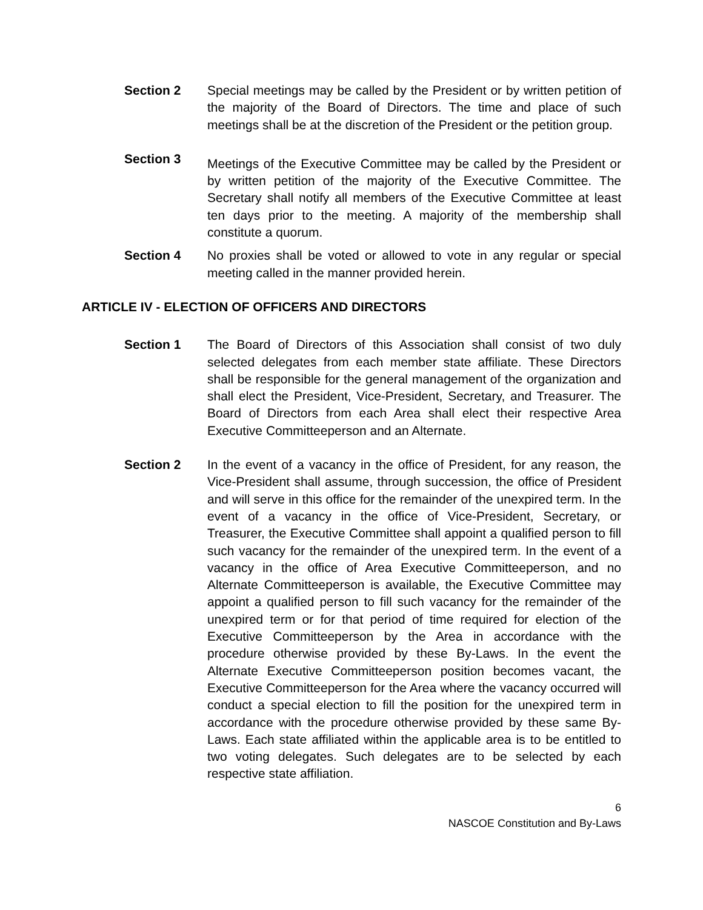Section 2 Special meetings may be called by the President or by written petition of the majority of the Board of Directors. The time and place of such meetings shall be at the discretion of the President or the petition group.
Section 3
Meetings of the Executive Committee may be called by the President or by written petition of the majority of the Executive Committee. The Secretary shall notify all members of the Executive Committee at least ten days prior to the meeting. A majority of the membership shall constitute a quorum.
Section 4 No proxies shall be voted or allowed to vote in any regular or special meeting called in the manner provided herein.
ARTICLE IV - ELECTION OF OFFICERS AND DIRECTORS
Section 1 The Board of Directors of this Association shall consist of two duly selected delegates from each member state affiliate. These Directors shall be responsible for the general management of the organization and shall elect the President, Vice-President, Secretary, and Treasurer. The Board of Directors from each Area shall elect their respective Area Executive Committeeperson and an Alternate.
Section 2 In the event of a vacancy in the office of President, for any reason, the Vice-President shall assume, through succession, the office of President and will serve in this office for the remainder of the unexpired term. In the event of a vacancy in the office of Vice-President, Secretary, or Treasurer, the Executive Committee shall appoint a qualified person to fill such vacancy for the remainder of the unexpired term. In the event of a vacancy in the office of Area Executive Committeeperson, and no Alternate Committeeperson is available, the Executive Committee may appoint a qualified person to fill such vacancy for the remainder of the unexpired term or for that period of time required for election of the Executive Committeeperson by the Area in accordance with the procedure otherwise provided by these By-Laws. In the event the Alternate Executive Committeeperson position becomes vacant, the Executive Committeeperson for the Area where the vacancy occurred will conduct a special election to fill the position for the unexpired term in accordance with the procedure otherwise provided by these same By-Laws. Each state affiliated within the applicable area is to be entitled to two voting delegates. Such delegates are to be selected by each respective state affiliation.
6
NASCOE Constitution and By-Laws